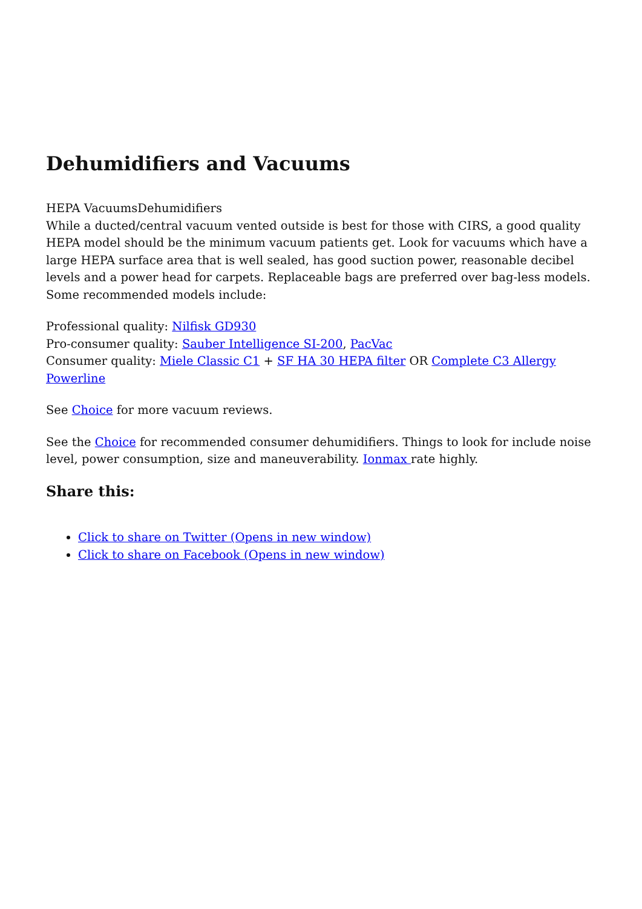Dehumidifiers and Vacuums
HEPA VacuumsDehumidifiers
While a ducted/central vacuum vented outside is best for those with CIRS, a good quality HEPA model should be the minimum vacuum patients get. Look for vacuums which have a large HEPA surface area that is well sealed, has good suction power, reasonable decibel levels and a power head for carpets. Replaceable bags are preferred over bag-less models. Some recommended models include:
Professional quality: Nilfisk GD930
Pro-consumer quality: Sauber Intelligence SI-200, PacVac
Consumer quality: Miele Classic C1 + SF HA 30 HEPA filter OR Complete C3 Allergy Powerline
See Choice for more vacuum reviews.
See the Choice for recommended consumer dehumidifiers. Things to look for include noise level, power consumption, size and maneuverability. Ionmax rate highly.
Share this:
Click to share on Twitter (Opens in new window)
Click to share on Facebook (Opens in new window)